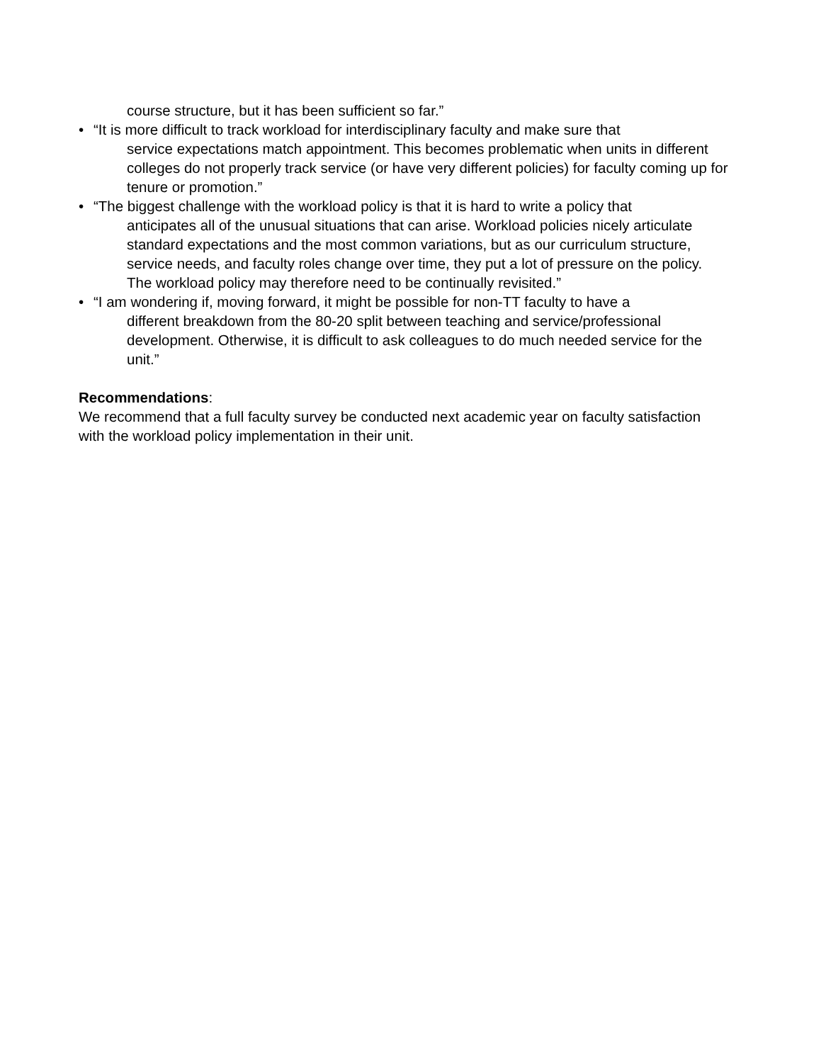course structure, but it has been sufficient so far.”
• “It is more difficult to track workload for interdisciplinary faculty and make sure that
service expectations match appointment. This becomes problematic when units in different colleges do not properly track service (or have very different policies) for faculty coming up for tenure or promotion.”
• “The biggest challenge with the workload policy is that it is hard to write a policy that
anticipates all of the unusual situations that can arise. Workload policies nicely articulate standard expectations and the most common variations, but as our curriculum structure, service needs, and faculty roles change over time, they put a lot of pressure on the policy. The workload policy may therefore need to be continually revisited.”
• “I am wondering if, moving forward, it might be possible for non-TT faculty to have a
different breakdown from the 80-20 split between teaching and service/professional development. Otherwise, it is difficult to ask colleagues to do much needed service for the unit.”
Recommendations:
We recommend that a full faculty survey be conducted next academic year on faculty satisfaction with the workload policy implementation in their unit.